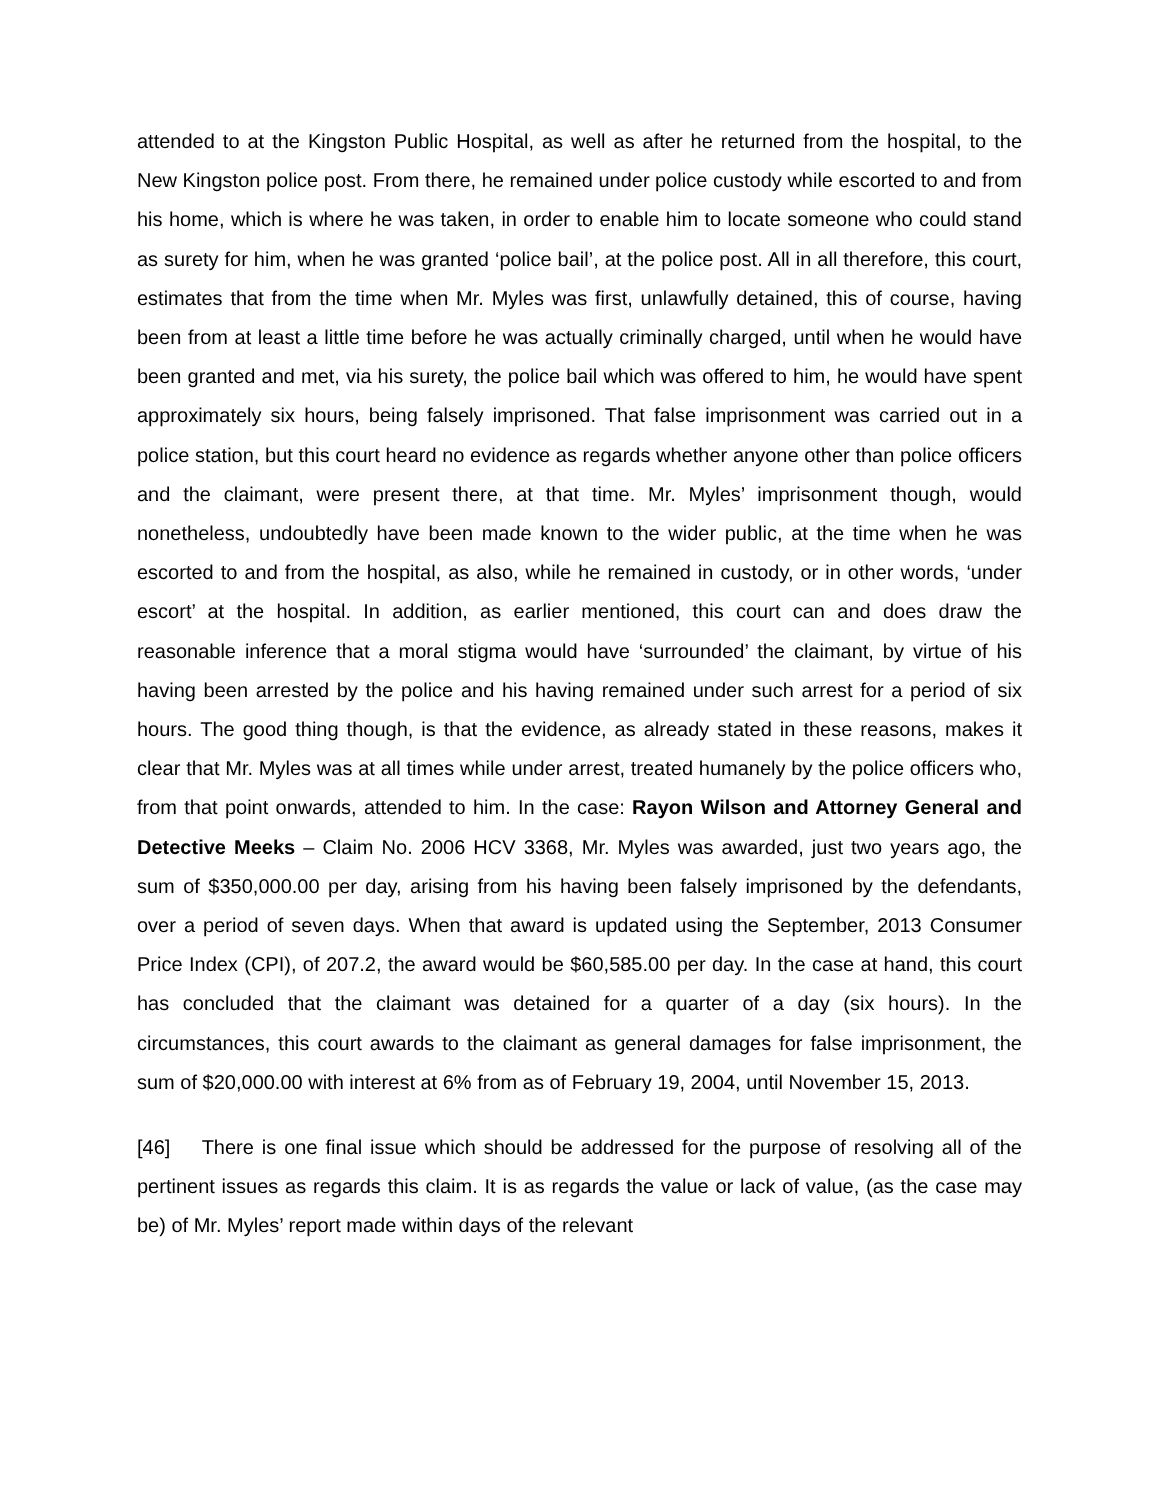attended to at the Kingston Public Hospital, as well as after he returned from the hospital, to the New Kingston police post. From there, he remained under police custody while escorted to and from his home, which is where he was taken, in order to enable him to locate someone who could stand as surety for him, when he was granted ‘police bail’, at the police post. All in all therefore, this court, estimates that from the time when Mr. Myles was first, unlawfully detained, this of course, having been from at least a little time before he was actually criminally charged, until when he would have been granted and met, via his surety, the police bail which was offered to him, he would have spent approximately six hours, being falsely imprisoned. That false imprisonment was carried out in a police station, but this court heard no evidence as regards whether anyone other than police officers and the claimant, were present there, at that time. Mr. Myles’ imprisonment though, would nonetheless, undoubtedly have been made known to the wider public, at the time when he was escorted to and from the hospital, as also, while he remained in custody, or in other words, ‘under escort’ at the hospital. In addition, as earlier mentioned, this court can and does draw the reasonable inference that a moral stigma would have ‘surrounded’ the claimant, by virtue of his having been arrested by the police and his having remained under such arrest for a period of six hours. The good thing though, is that the evidence, as already stated in these reasons, makes it clear that Mr. Myles was at all times while under arrest, treated humanely by the police officers who, from that point onwards, attended to him. In the case: Rayon Wilson and Attorney General and Detective Meeks – Claim No. 2006 HCV 3368, Mr. Myles was awarded, just two years ago, the sum of $350,000.00 per day, arising from his having been falsely imprisoned by the defendants, over a period of seven days. When that award is updated using the September, 2013 Consumer Price Index (CPI), of 207.2, the award would be $60,585.00 per day. In the case at hand, this court has concluded that the claimant was detained for a quarter of a day (six hours). In the circumstances, this court awards to the claimant as general damages for false imprisonment, the sum of $20,000.00 with interest at 6% from as of February 19, 2004, until November 15, 2013.
[46] There is one final issue which should be addressed for the purpose of resolving all of the pertinent issues as regards this claim. It is as regards the value or lack of value, (as the case may be) of Mr. Myles’ report made within days of the relevant